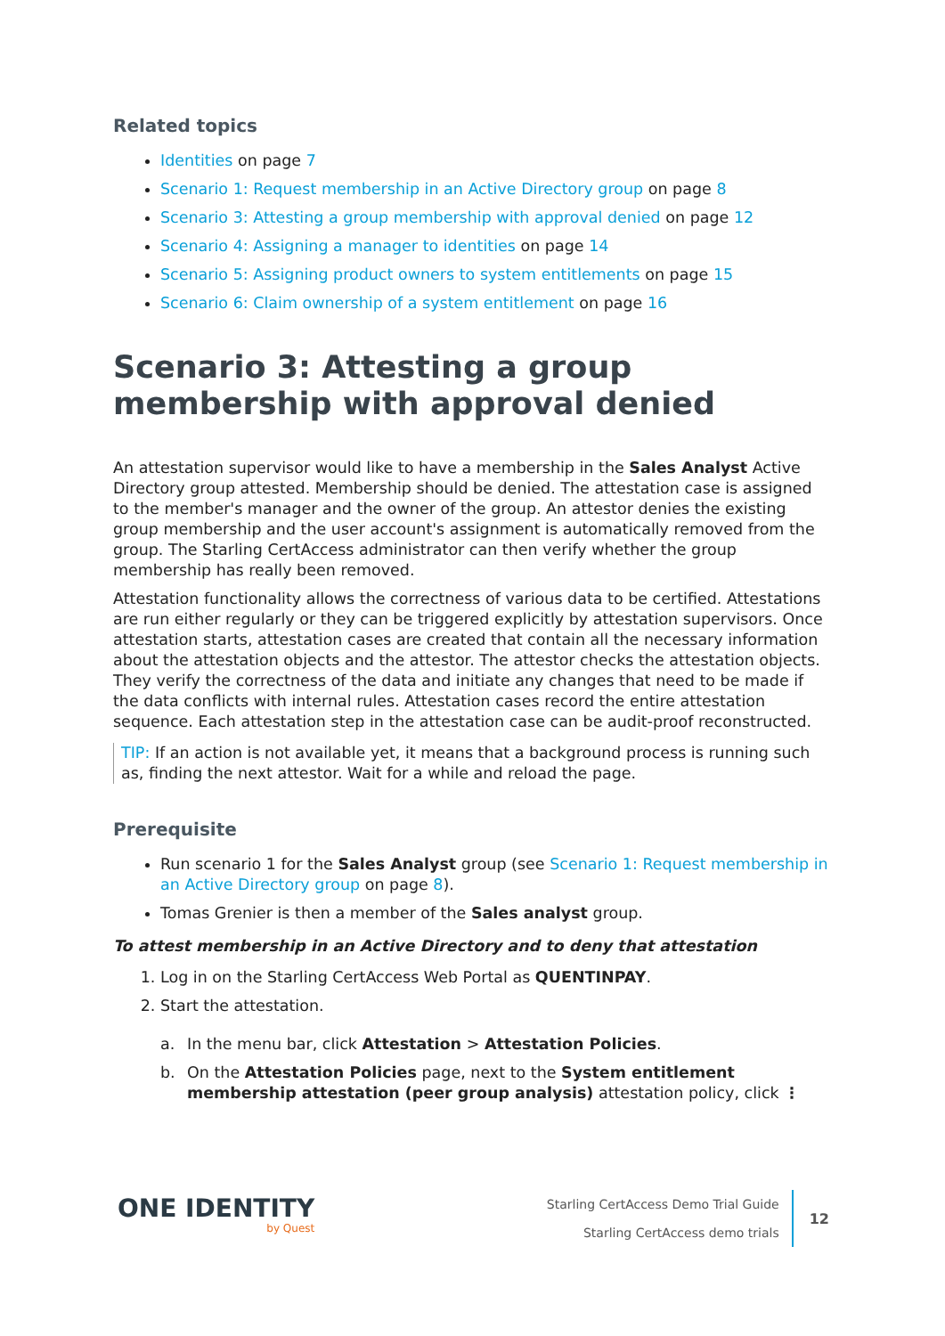Related topics
Identities on page 7
Scenario 1: Request membership in an Active Directory group on page 8
Scenario 3: Attesting a group membership with approval denied on page 12
Scenario 4: Assigning a manager to identities on page 14
Scenario 5: Assigning product owners to system entitlements on page 15
Scenario 6: Claim ownership of a system entitlement on page 16
Scenario 3: Attesting a group membership with approval denied
An attestation supervisor would like to have a membership in the Sales Analyst Active Directory group attested. Membership should be denied. The attestation case is assigned to the member's manager and the owner of the group. An attestor denies the existing group membership and the user account's assignment is automatically removed from the group. The Starling CertAccess administrator can then verify whether the group membership has really been removed.
Attestation functionality allows the correctness of various data to be certified. Attestations are run either regularly or they can be triggered explicitly by attestation supervisors. Once attestation starts, attestation cases are created that contain all the necessary information about the attestation objects and the attestor. The attestor checks the attestation objects. They verify the correctness of the data and initiate any changes that need to be made if the data conflicts with internal rules. Attestation cases record the entire attestation sequence. Each attestation step in the attestation case can be audit-proof reconstructed.
TIP: If an action is not available yet, it means that a background process is running such as, finding the next attestor. Wait for a while and reload the page.
Prerequisite
Run scenario 1 for the Sales Analyst group (see Scenario 1: Request membership in an Active Directory group on page 8).
Tomas Grenier is then a member of the Sales analyst group.
To attest membership in an Active Directory and to deny that attestation
1. Log in on the Starling CertAccess Web Portal as QUENTINPAY.
2. Start the attestation.
a. In the menu bar, click Attestation > Attestation Policies.
b. On the Attestation Policies page, next to the System entitlement membership attestation (peer group analysis) attestation policy, click ⋮
ONE IDENTITY
by Quest
Starling CertAccess Demo Trial Guide
Starling CertAccess demo trials
12